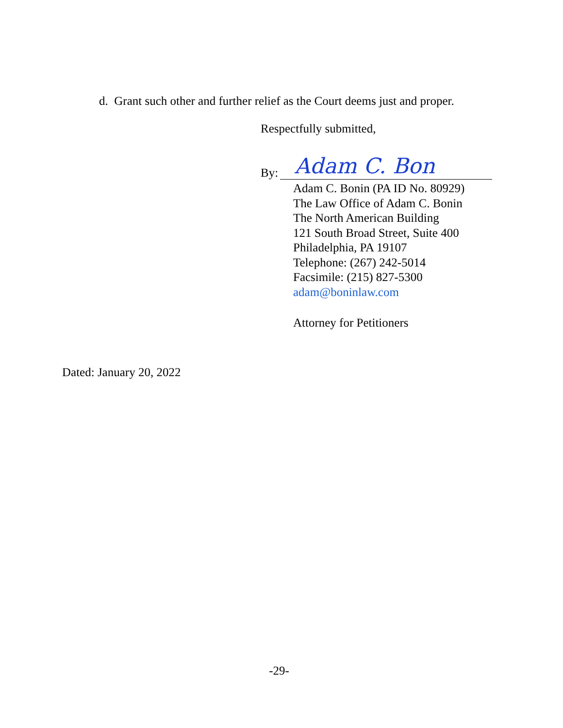d. Grant such other and further relief as the Court deems just and proper.
Respectfully submitted,
By: Adam C. Bon
Adam C. Bonin (PA ID No. 80929)
The Law Office of Adam C. Bonin
The North American Building
121 South Broad Street, Suite 400
Philadelphia, PA 19107
Telephone: (267) 242-5014
Facsimile: (215) 827-5300
adam@boninlaw.com
Attorney for Petitioners
Dated: January 20, 2022
-29-